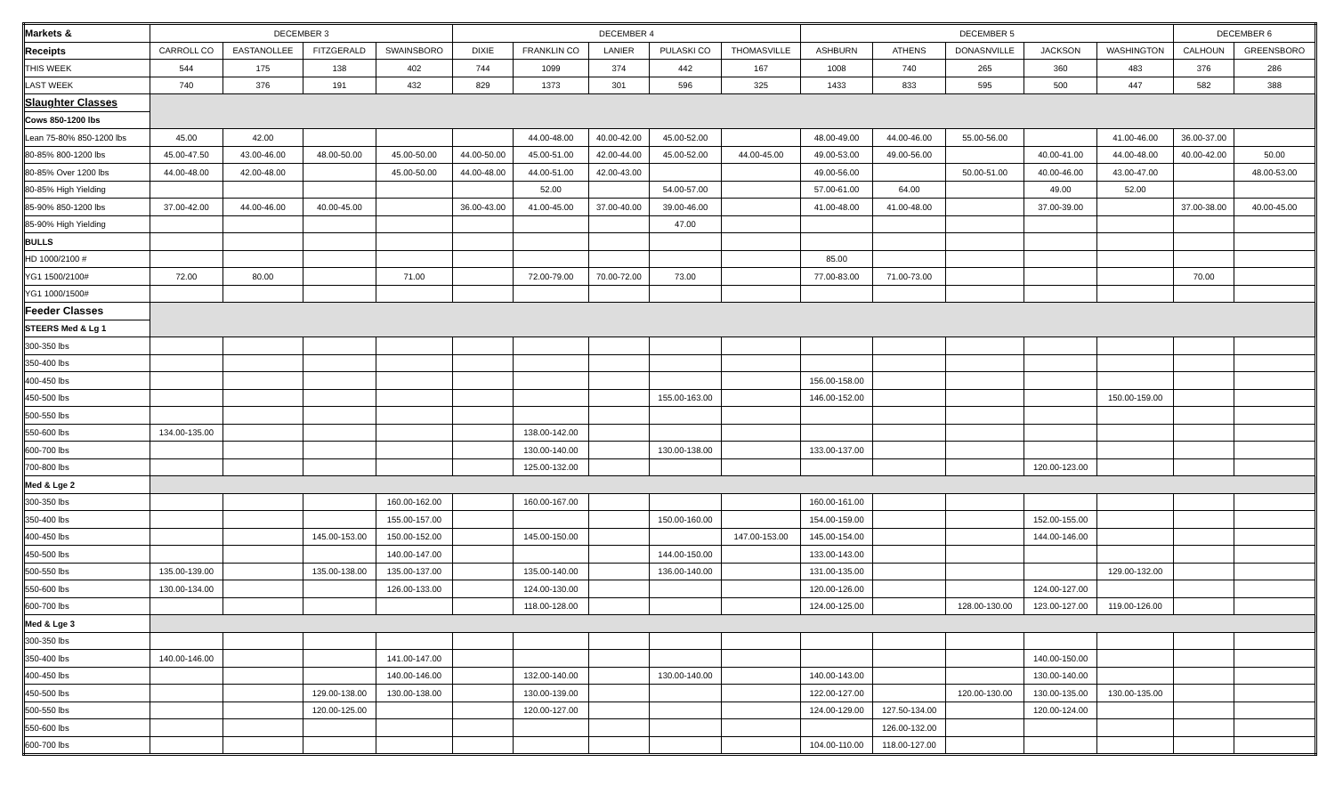| Markets & | DECEMBER 3 | | | | DECEMBER 4 | | | | | DECEMBER 5 | | | | | DECEMBER 6 | |
| --- | --- | --- | --- | --- | --- | --- | --- | --- | --- | --- | --- | --- | --- | --- | --- | --- |
| Receipts | CARROLL CO | EASTANOLLEE | FITZGERALD | SWAINSBORO | DIXIE | FRANKLIN CO | LANIER | PULASKI CO | THOMASVILLE | ASHBURN | ATHENS | DONASNVILLE | JACKSON | WASHINGTON | CALHOUN | GREENSBORO |
| THIS WEEK | 544 | 175 | 138 | 402 | 744 | 1099 | 374 | 442 | 167 | 1008 | 740 | 265 | 360 | 483 | 376 | 286 |
| LAST WEEK | 740 | 376 | 191 | 432 | 829 | 1373 | 301 | 596 | 325 | 1433 | 833 | 595 | 500 | 447 | 582 | 388 |
| Slaughter Classes | | | | | | | | | | | | | | | | |
| Cows 850-1200 lbs | | | | | | | | | | | | | | | | |
| Lean 75-80% 850-1200 lbs | 45.00 | 42.00 | | | | 44.00-48.00 | 40.00-42.00 | 45.00-52.00 | | 48.00-49.00 | 44.00-46.00 | 55.00-56.00 | | 41.00-46.00 | 36.00-37.00 | |
| 80-85% 800-1200 lbs | 45.00-47.50 | 43.00-46.00 | 48.00-50.00 | 45.00-50.00 | 44.00-50.00 | 45.00-51.00 | 42.00-44.00 | 45.00-52.00 | 44.00-45.00 | 49.00-53.00 | 49.00-56.00 | | 40.00-41.00 | 44.00-48.00 | 40.00-42.00 | 50.00 |
| 80-85% Over 1200 lbs | 44.00-48.00 | 42.00-48.00 | | 45.00-50.00 | 44.00-48.00 | 44.00-51.00 | 42.00-43.00 | | | 49.00-56.00 | | 50.00-51.00 | 40.00-46.00 | 43.00-47.00 | | 48.00-53.00 |
| 80-85% High Yielding | | | | | | 52.00 | | 54.00-57.00 | | 57.00-61.00 | 64.00 | | 49.00 | 52.00 | | |
| 85-90% 850-1200 lbs | 37.00-42.00 | 44.00-46.00 | 40.00-45.00 | | 36.00-43.00 | 41.00-45.00 | 37.00-40.00 | 39.00-46.00 | | 41.00-48.00 | 41.00-48.00 | | 37.00-39.00 | | 37.00-38.00 | 40.00-45.00 |
| 85-90% High Yielding | | | | | | | | 47.00 | | | | | | | | |
| BULLS | | | | | | | | | | | | | | | | |
| HD 1000/2100 # | | | | | | | | | | 85.00 | | | | | | |
| YG1 1500/2100# | 72.00 | 80.00 | | 71.00 | | 72.00-79.00 | 70.00-72.00 | 73.00 | | 77.00-83.00 | 71.00-73.00 | | | | 70.00 | |
| YG1 1000/1500# | | | | | | | | | | | | | | | | |
| Feeder Classes | | | | | | | | | | | | | | | | |
| STEERS Med & Lg 1 | | | | | | | | | | | | | | | | |
| 300-350 lbs | | | | | | | | | | | | | | | | |
| 350-400 lbs | | | | | | | | | | | | | | | | |
| 400-450 lbs | | | | | | | | | | 156.00-158.00 | | | | | | |
| 450-500 lbs | | | | | | | | 155.00-163.00 | | 146.00-152.00 | | | | 150.00-159.00 | | |
| 500-550 lbs | | | | | | | | | | | | | | | | |
| 550-600 lbs | 134.00-135.00 | | | | | 138.00-142.00 | | | | | | | | | | |
| 600-700 lbs | | | | | | 130.00-140.00 | | 130.00-138.00 | | 133.00-137.00 | | | | | | |
| 700-800 lbs | | | | | | 125.00-132.00 | | | | | | | 120.00-123.00 | | | |
| Med & Lge 2 | | | | | | | | | | | | | | | | |
| 300-350 lbs | | | | 160.00-162.00 | | 160.00-167.00 | | | | 160.00-161.00 | | | | | | |
| 350-400 lbs | | | | 155.00-157.00 | | | | 150.00-160.00 | | 154.00-159.00 | | | 152.00-155.00 | | | |
| 400-450 lbs | | | 145.00-153.00 | 150.00-152.00 | | 145.00-150.00 | | | 147.00-153.00 | 145.00-154.00 | | | 144.00-146.00 | | | |
| 450-500 lbs | | | | 140.00-147.00 | | | | 144.00-150.00 | | 133.00-143.00 | | | | | | |
| 500-550 lbs | 135.00-139.00 | | 135.00-138.00 | 135.00-137.00 | | 135.00-140.00 | | 136.00-140.00 | | 131.00-135.00 | | | | 129.00-132.00 | | |
| 550-600 lbs | 130.00-134.00 | | | 126.00-133.00 | | 124.00-130.00 | | | | 120.00-126.00 | | | 124.00-127.00 | | | |
| 600-700 lbs | | | | | | 118.00-128.00 | | | | 124.00-125.00 | | 128.00-130.00 | 123.00-127.00 | 119.00-126.00 | | |
| Med & Lge 3 | | | | | | | | | | | | | | | | |
| 300-350 lbs | | | | | | | | | | | | | | | | |
| 350-400 lbs | 140.00-146.00 | | | 141.00-147.00 | | | | | | | | | 140.00-150.00 | | | |
| 400-450 lbs | | | | 140.00-146.00 | | 132.00-140.00 | | 130.00-140.00 | | 140.00-143.00 | | | 130.00-140.00 | | | |
| 450-500 lbs | | | 129.00-138.00 | 130.00-138.00 | | 130.00-139.00 | | | | 122.00-127.00 | | 120.00-130.00 | 130.00-135.00 | 130.00-135.00 | | |
| 500-550 lbs | | | 120.00-125.00 | | | 120.00-127.00 | | | | 124.00-129.00 | 127.50-134.00 | | 120.00-124.00 | | | |
| 550-600 lbs | | | | | | | | | | | 126.00-132.00 | | | | | |
| 600-700 lbs | | | | | | | | | | 104.00-110.00 | 118.00-127.00 | | | | | |